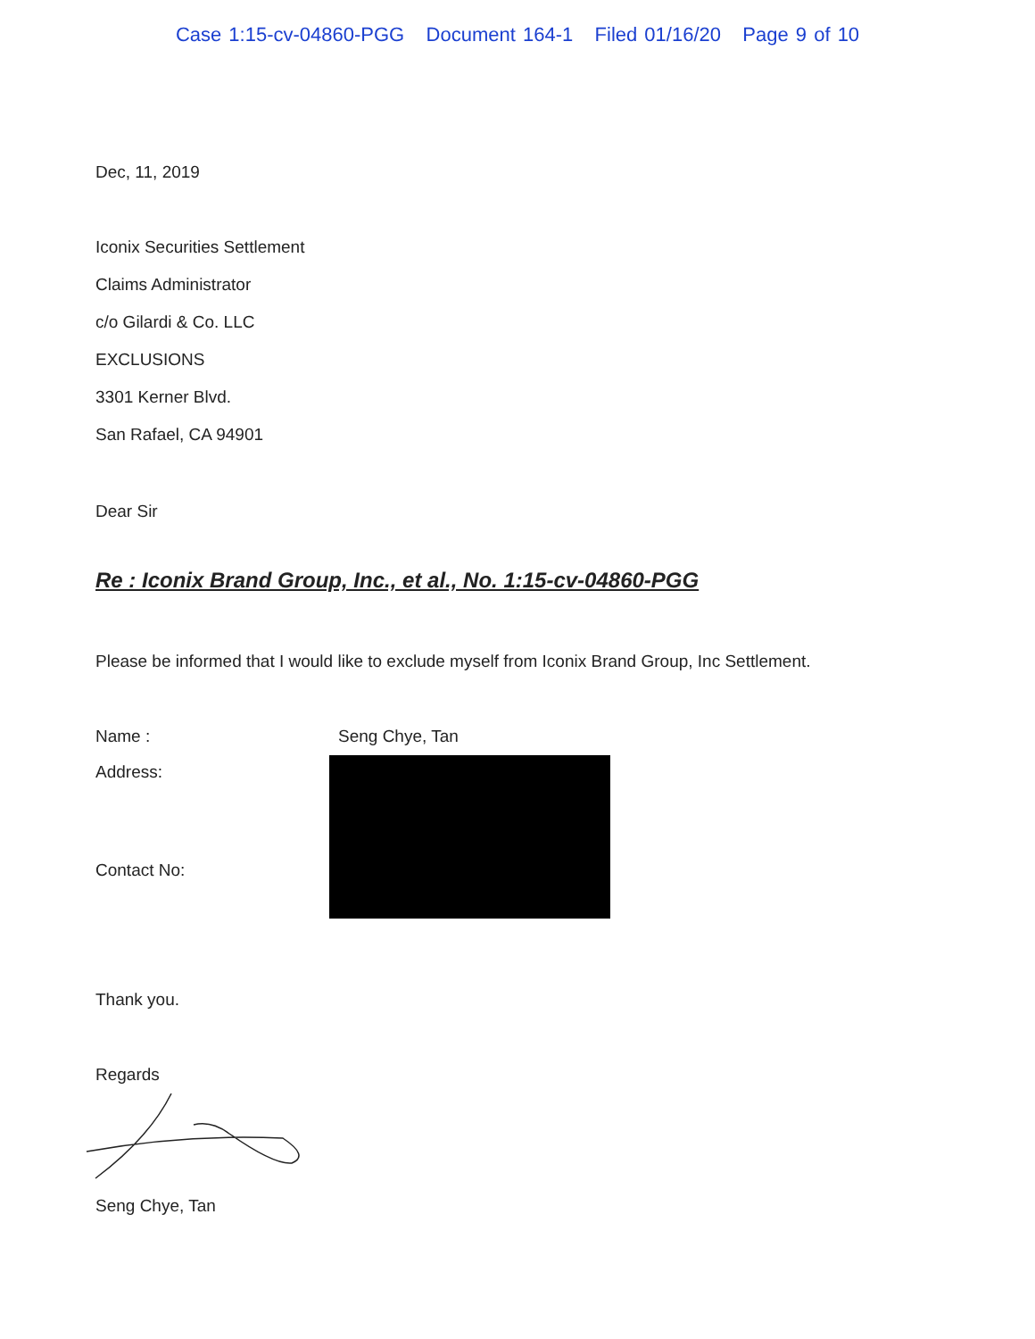Case 1:15-cv-04860-PGG Document 164-1 Filed 01/16/20 Page 9 of 10
Dec, 11, 2019
Iconix Securities Settlement
Claims Administrator
c/o Gilardi & Co. LLC
EXCLUSIONS
3301 Kerner Blvd.
San Rafael, CA 94901
Dear Sir
Re : Iconix Brand Group, Inc., et al., No. 1:15-cv-04860-PGG
Please be informed that I would like to exclude myself from Iconix Brand Group, Inc Settlement.
Name : Seng Chye, Tan
Address:
Contact No:
Thank you.
Regards
Seng Chye, Tan